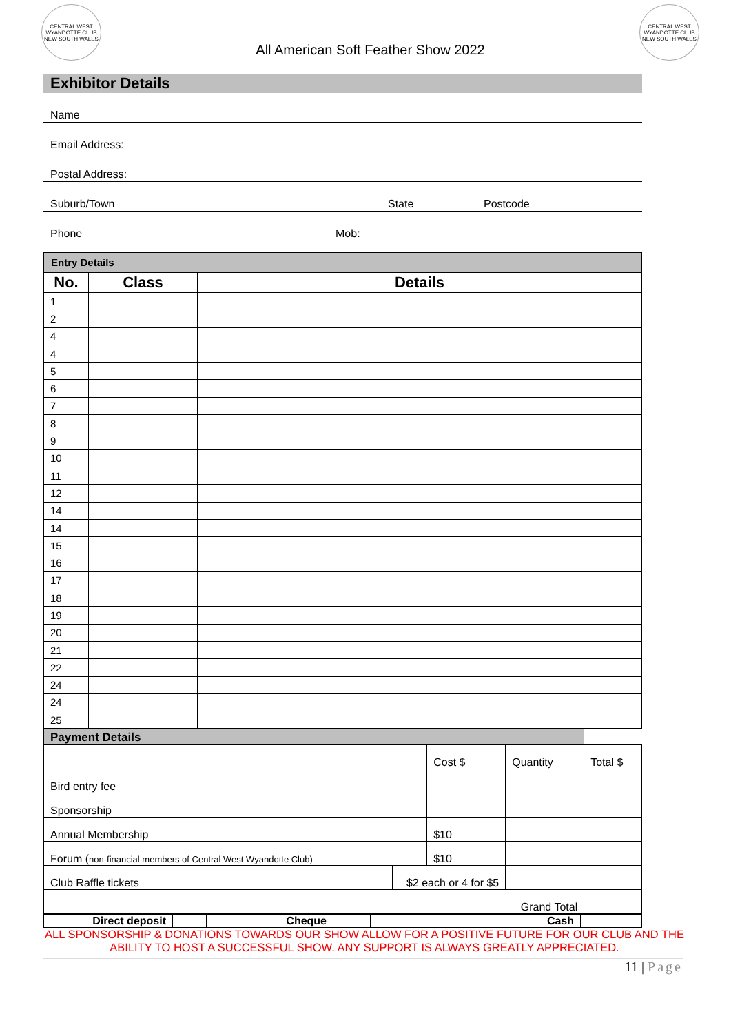CENTRAL WEST WYANDOTTE CLUB
NEW SOUTH WALES
All American Soft Feather Show 2022
CENTRAL WEST WYANDOTTE CLUB
NEW SOUTH WALES
Exhibitor Details
Name
Email Address:
Postal Address:
Suburb/Town State Postcode
Phone Mob:
| Entry Details | | |
| No. | Class | Details |
| 1 | | |
| 2 | | |
| 4 | | |
| 4 | | |
| 5 | | |
| 6 | | |
| 7 | | |
| 8 | | |
| 9 | | |
| 10 | | |
| 11 | | |
| 12 | | |
| 14 | | |
| 14 | | |
| 15 | | |
| 16 | | |
| 17 | | |
| 18 | | |
| 19 | | |
| 20 | | |
| 21 | | |
| 22 | | |
| 24 | | |
| 24 | | |
| 25 | | |
| Payment Details | | | | |
| | | Cost $ | Quantity | Total $ |
| Bird entry fee | | | | |
| Sponsorship | | | | |
| Annual Membership | | $10 | | |
| Forum ( non-financial members of Central West Wyandotte Club) | | $10 | | |
| Club Raffle tickets | $2 each or 4 for $5 | | | |
| Grand Total | | | | |
| Direct deposit | | Cheque | | Cash | |
ALL SPONSORSHIP & DONATIONS TOWARDS OUR SHOW ALLOW FOR A POSITIVE FUTURE FOR OUR CLUB AND THE ABILITY TO HOST A SUCCESSFUL SHOW. ANY SUPPORT IS ALWAYS GREATLY APPRECIATED.
11 | Page